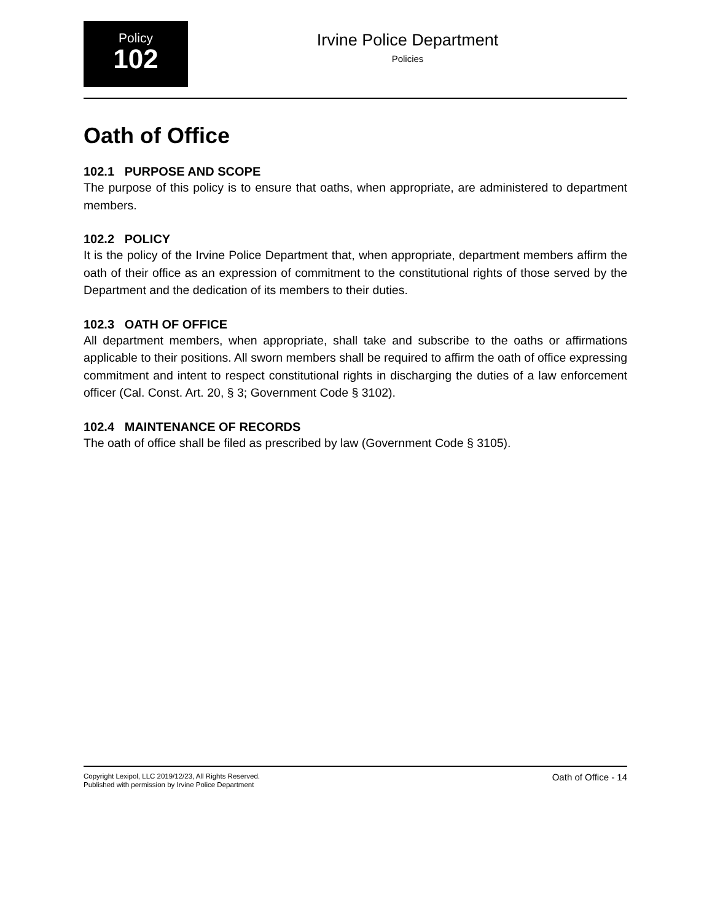Policy
102
Irvine Police Department
Policies
Oath of Office
102.1 PURPOSE AND SCOPE
The purpose of this policy is to ensure that oaths, when appropriate, are administered to department members.
102.2 POLICY
It is the policy of the Irvine Police Department that, when appropriate, department members affirm the oath of their office as an expression of commitment to the constitutional rights of those served by the Department and the dedication of its members to their duties.
102.3 OATH OF OFFICE
All department members, when appropriate, shall take and subscribe to the oaths or affirmations applicable to their positions. All sworn members shall be required to affirm the oath of office expressing commitment and intent to respect constitutional rights in discharging the duties of a law enforcement officer (Cal. Const. Art. 20, § 3; Government Code § 3102).
102.4 MAINTENANCE OF RECORDS
The oath of office shall be filed as prescribed by law (Government Code § 3105).
Copyright Lexipol, LLC 2019/12/23, All Rights Reserved.
Published with permission by Irvine Police Department
Oath of Office - 14